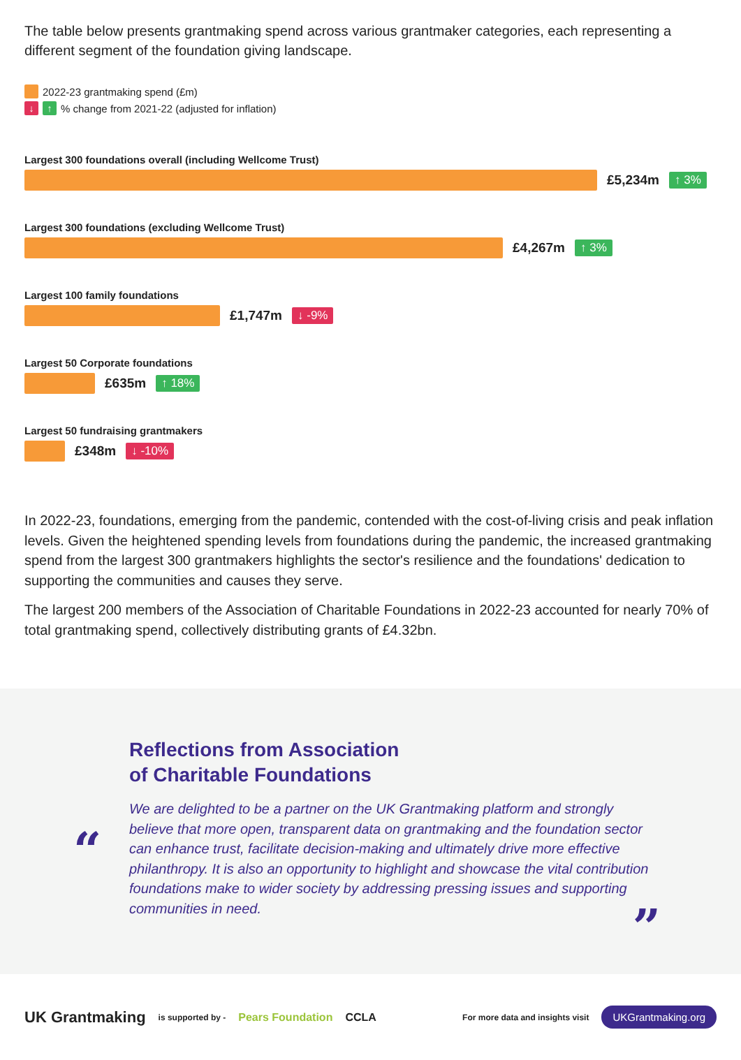The table below presents grantmaking spend across various grantmaker categories, each representing a different segment of the foundation giving landscape.
2022-23 grantmaking spend (£m)
↓ ↑ % change from 2021-22 (adjusted for inflation)
Largest 300 foundations overall (including Wellcome Trust)
£5,234m ↑ 3%
Largest 300 foundations (excluding Wellcome Trust)
£4,267m ↑ 3%
Largest 100 family foundations
£1,747m ↓ -9%
Largest 50 Corporate foundations
£635m ↑ 18%
Largest 50 fundraising grantmakers
£348m ↓ -10%
In 2022-23, foundations, emerging from the pandemic, contended with the cost-of-living crisis and peak inflation levels. Given the heightened spending levels from foundations during the pandemic, the increased grantmaking spend from the largest 300 grantmakers highlights the sector's resilience and the foundations' dedication to supporting the communities and causes they serve.
The largest 200 members of the Association of Charitable Foundations in 2022-23 accounted for nearly 70% of total grantmaking spend, collectively distributing grants of £4.32bn.
Reflections from Association
of Charitable Foundations
“
We are delighted to be a partner on the UK Grantmaking platform and strongly believe that more open, transparent data on grantmaking and the foundation sector can enhance trust, facilitate decision-making and ultimately drive more effective philanthropy. It is also an opportunity to highlight and showcase the vital contribution foundations make to wider society by addressing pressing issues and supporting communities in need.
”
UK Grantmaking is supported by - Pears Foundation CCLA For more data and insights visit UKGrantmaking.org